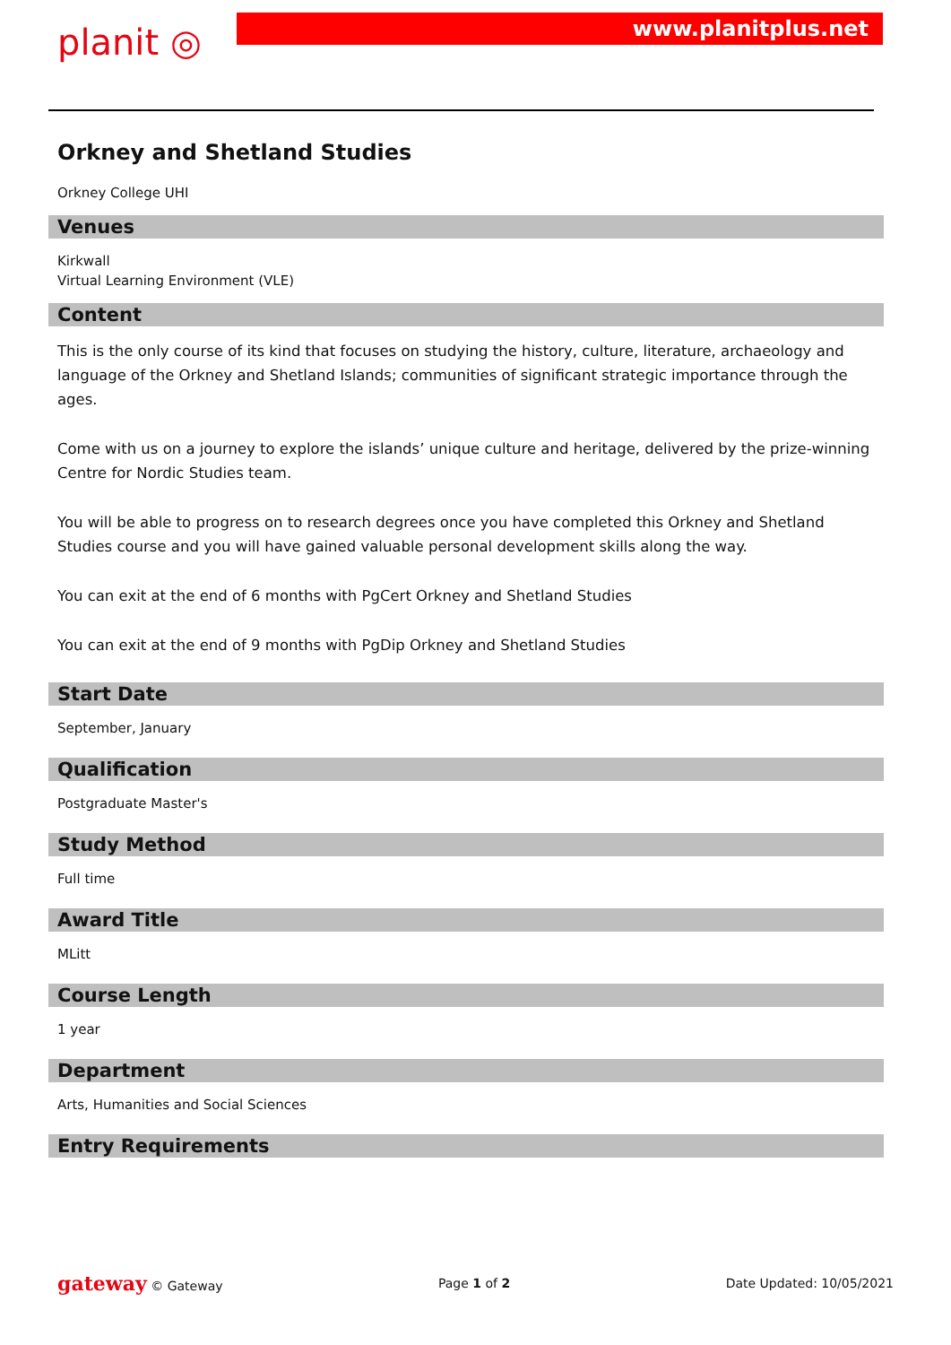planit ◎
www.planitplus.net
Orkney and Shetland Studies
Orkney College UHI
Venues
Kirkwall
Virtual Learning Environment (VLE)
Content
This is the only course of its kind that focuses on studying the history, culture, literature, archaeology and language of the Orkney and Shetland Islands; communities of significant strategic importance through the ages.
Come with us on a journey to explore the islands’ unique culture and heritage, delivered by the prize-winning Centre for Nordic Studies team.
You will be able to progress on to research degrees once you have completed this Orkney and Shetland Studies course and you will have gained valuable personal development skills along the way.
You can exit at the end of 6 months with PgCert Orkney and Shetland Studies
You can exit at the end of 9 months with PgDip Orkney and Shetland Studies
Start Date
September, January
Qualification
Postgraduate Master's
Study Method
Full time
Award Title
MLitt
Course Length
1 year
Department
Arts, Humanities and Social Sciences
Entry Requirements
gateway © Gateway Page 1 of 2 Date Updated: 10/05/2021